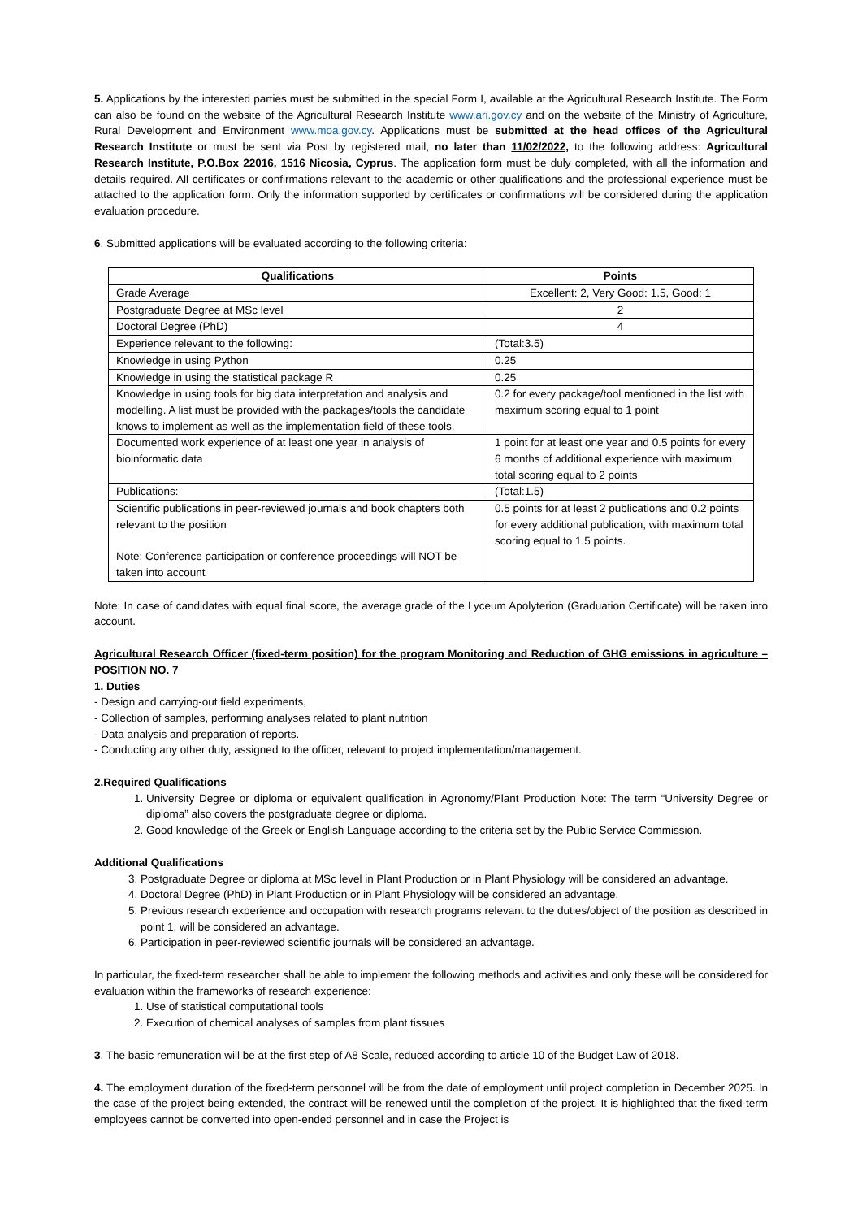5. Applications by the interested parties must be submitted in the special Form I, available at the Agricultural Research Institute. The Form can also be found on the website of the Agricultural Research Institute www.ari.gov.cy and on the website of the Ministry of Agriculture, Rural Development and Environment www.moa.gov.cy. Applications must be submitted at the head offices of the Agricultural Research Institute or must be sent via Post by registered mail, no later than 11/02/2022, to the following address: Agricultural Research Institute, P.O.Box 22016, 1516 Nicosia, Cyprus. The application form must be duly completed, with all the information and details required. All certificates or confirmations relevant to the academic or other qualifications and the professional experience must be attached to the application form. Only the information supported by certificates or confirmations will be considered during the application evaluation procedure.
6. Submitted applications will be evaluated according to the following criteria:
| Qualifications | Points |
| --- | --- |
| Grade Average | Excellent: 2, Very Good: 1.5, Good: 1 |
| Postgraduate Degree at MSc level | 2 |
| Doctoral Degree (PhD) | 4 |
| Experience relevant to the following: | (Total:3.5) |
| Knowledge in using Python | 0.25 |
| Knowledge in using the statistical package R | 0.25 |
| Knowledge in using tools for big data interpretation and analysis and modelling. A list must be provided with the packages/tools the candidate knows to implement as well as the implementation field of these tools. | 0.2 for every package/tool mentioned in the list with maximum scoring equal to 1 point |
| Documented work experience of at least one year in analysis of bioinformatic data | 1 point for at least one year and 0.5 points for every 6 months of additional experience with maximum total scoring equal to 2 points |
| Publications: | (Total:1.5) |
| Scientific publications in peer-reviewed journals and book chapters both relevant to the position Note: Conference participation or conference proceedings will NOT be taken into account | 0.5 points for at least 2 publications and 0.2 points for every additional publication, with maximum total scoring equal to 1.5 points. |
Note: In case of candidates with equal final score, the average grade of the Lyceum Apolyterion (Graduation Certificate) will be taken into account.
Agricultural Research Officer (fixed-term position) for the program Monitoring and Reduction of GHG emissions in agriculture – POSITION NO. 7
1. Duties
- Design and carrying-out field experiments,
- Collection of samples, performing analyses related to plant nutrition
- Data analysis and preparation of reports.
- Conducting any other duty, assigned to the officer, relevant to project implementation/management.
2.Required Qualifications
1. University Degree or diploma or equivalent qualification in Agronomy/Plant Production Note: The term “University Degree or diploma” also covers the postgraduate degree or diploma.
2. Good knowledge of the Greek or English Language according to the criteria set by the Public Service Commission.
Additional Qualifications
3. Postgraduate Degree or diploma at MSc level in Plant Production or in Plant Physiology will be considered an advantage.
4. Doctoral Degree (PhD) in Plant Production or in Plant Physiology will be considered an advantage.
5. Previous research experience and occupation with research programs relevant to the duties/object of the position as described in point 1, will be considered an advantage.
6. Participation in peer-reviewed scientific journals will be considered an advantage.
In particular, the fixed-term researcher shall be able to implement the following methods and activities and only these will be considered for evaluation within the frameworks of research experience:
1. Use of statistical computational tools
2. Execution of chemical analyses of samples from plant tissues
3. The basic remuneration will be at the first step of A8 Scale, reduced according to article 10 of the Budget Law of 2018.
4. The employment duration of the fixed-term personnel will be from the date of employment until project completion in December 2025. In the case of the project being extended, the contract will be renewed until the completion of the project. It is highlighted that the fixed-term employees cannot be converted into open-ended personnel and in case the Project is